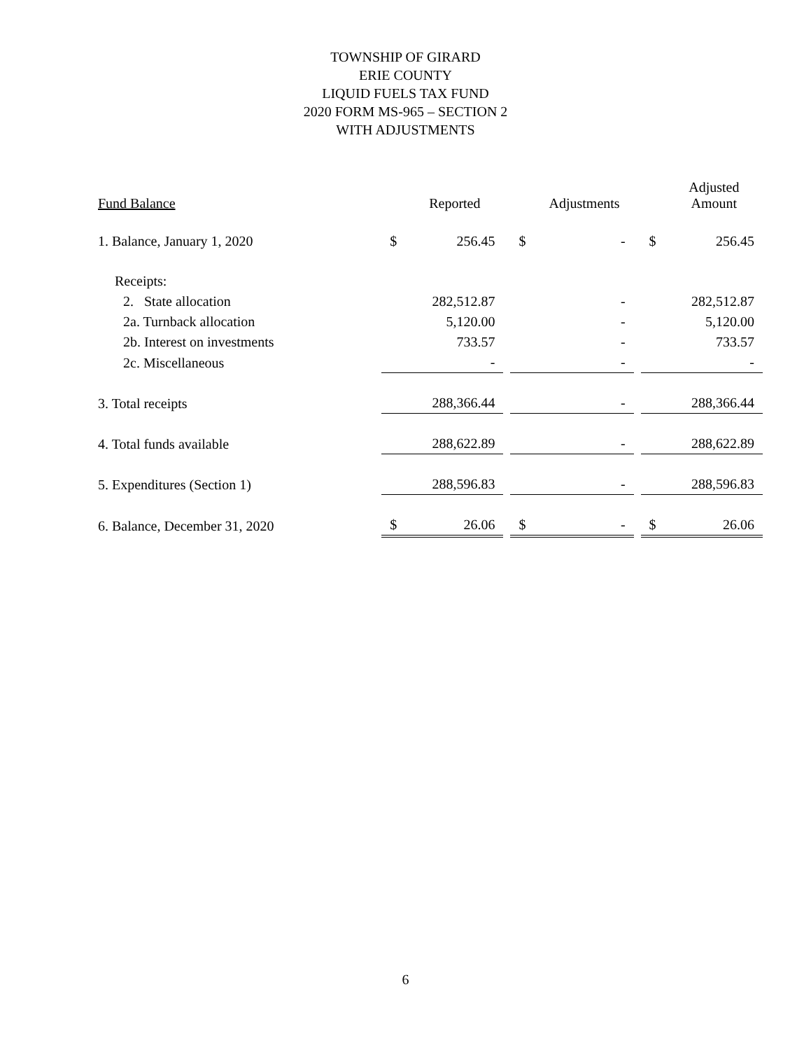TOWNSHIP OF GIRARD
ERIE COUNTY
LIQUID FUELS TAX FUND
2020 FORM MS-965 – SECTION 2
WITH ADJUSTMENTS
| Fund Balance | | Reported | | | Adjustments | | | Adjusted Amount |
| --- | --- | --- | --- | --- | --- | --- | --- | --- |
| 1. Balance, January 1, 2020 | $ | 256.45 | | $ | - | | $ | 256.45 |
| Receipts: | | | | | | | | |
| 2. State allocation | | 282,512.87 | | | - | | | 282,512.87 |
| 2a. Turnback allocation | | 5,120.00 | | | - | | | 5,120.00 |
| 2b. Interest on investments | | 733.57 | | | - | | | 733.57 |
| 2c. Miscellaneous | | - | | | - | | | - |
| 3. Total receipts | | 288,366.44 | | | - | | | 288,366.44 |
| 4. Total funds available | | 288,622.89 | | | - | | | 288,622.89 |
| 5. Expenditures (Section 1) | | 288,596.83 | | | - | | | 288,596.83 |
| 6. Balance, December 31, 2020 | $ | 26.06 | | $ | - | | $ | 26.06 |
6